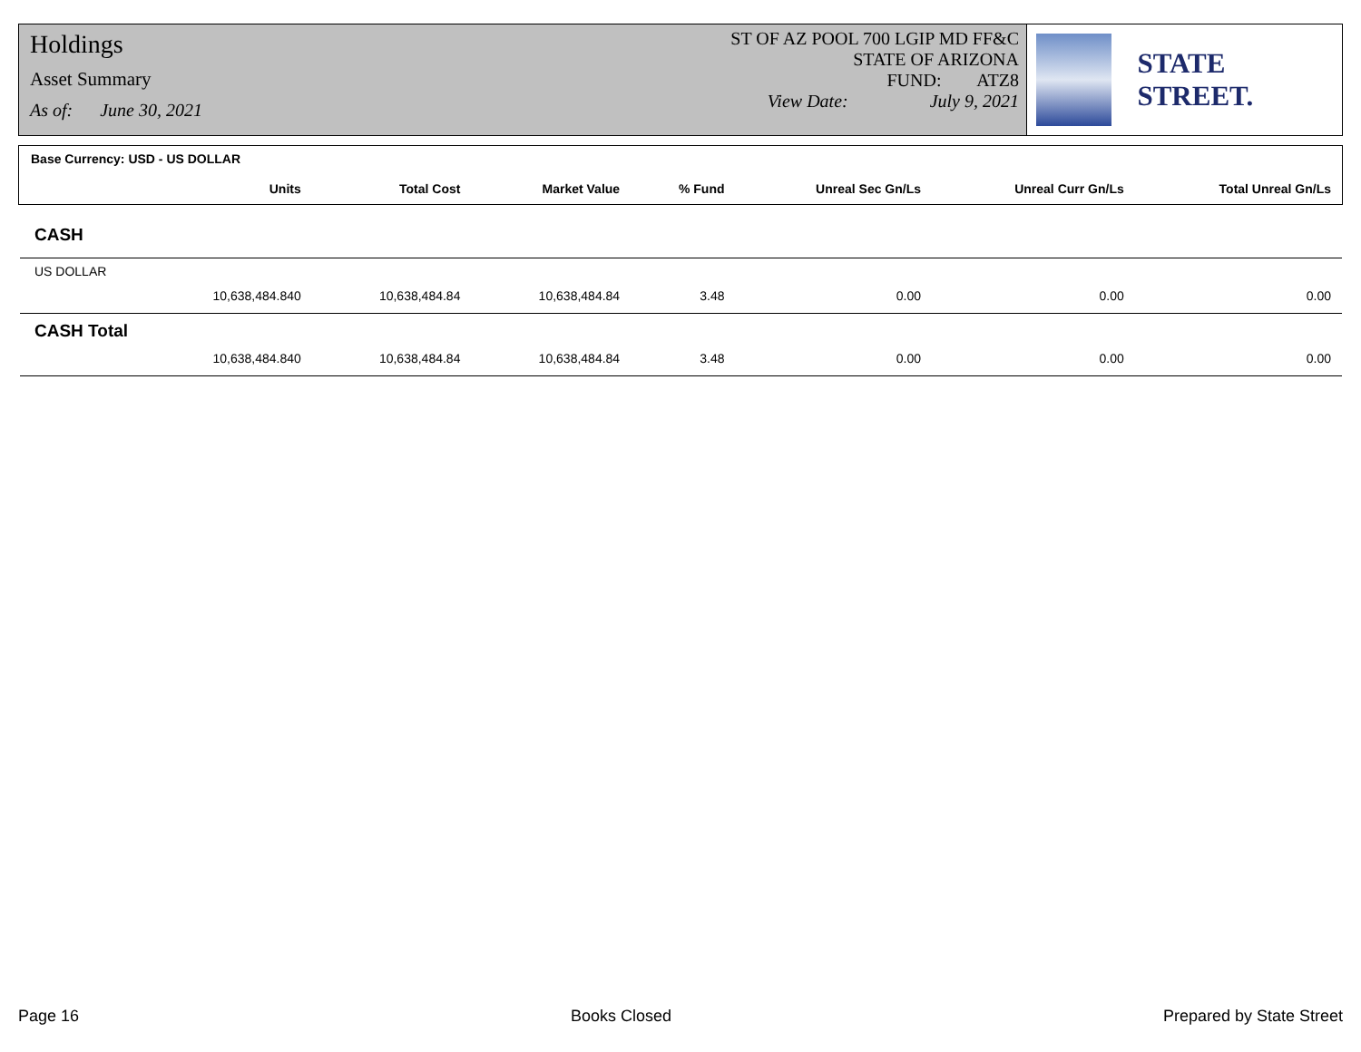Holdings
Asset Summary
As of: June 30, 2021
ST OF AZ POOL 700 LGIP MD FF&C
STATE OF ARIZONA
FUND: ATZ8
View Date: July 9, 2021
STATE STREET.
| Base Currency: USD - US DOLLAR | | | | | | | |
| --- | --- | --- | --- | --- | --- | --- | --- |
| | Units | Total Cost | Market Value | % Fund | Unreal Sec Gn/Ls | Unreal Curr Gn/Ls | Total Unreal Gn/Ls |
| CASH | | | | | | | |
| US DOLLAR | | | | | | | |
| | 10,638,484.840 | 10,638,484.84 | 10,638,484.84 | 3.48 | 0.00 | 0.00 | 0.00 |
| CASH Total | | | | | | | |
| | 10,638,484.840 | 10,638,484.84 | 10,638,484.84 | 3.48 | 0.00 | 0.00 | 0.00 |
Page 16 Books Closed Prepared by State Street